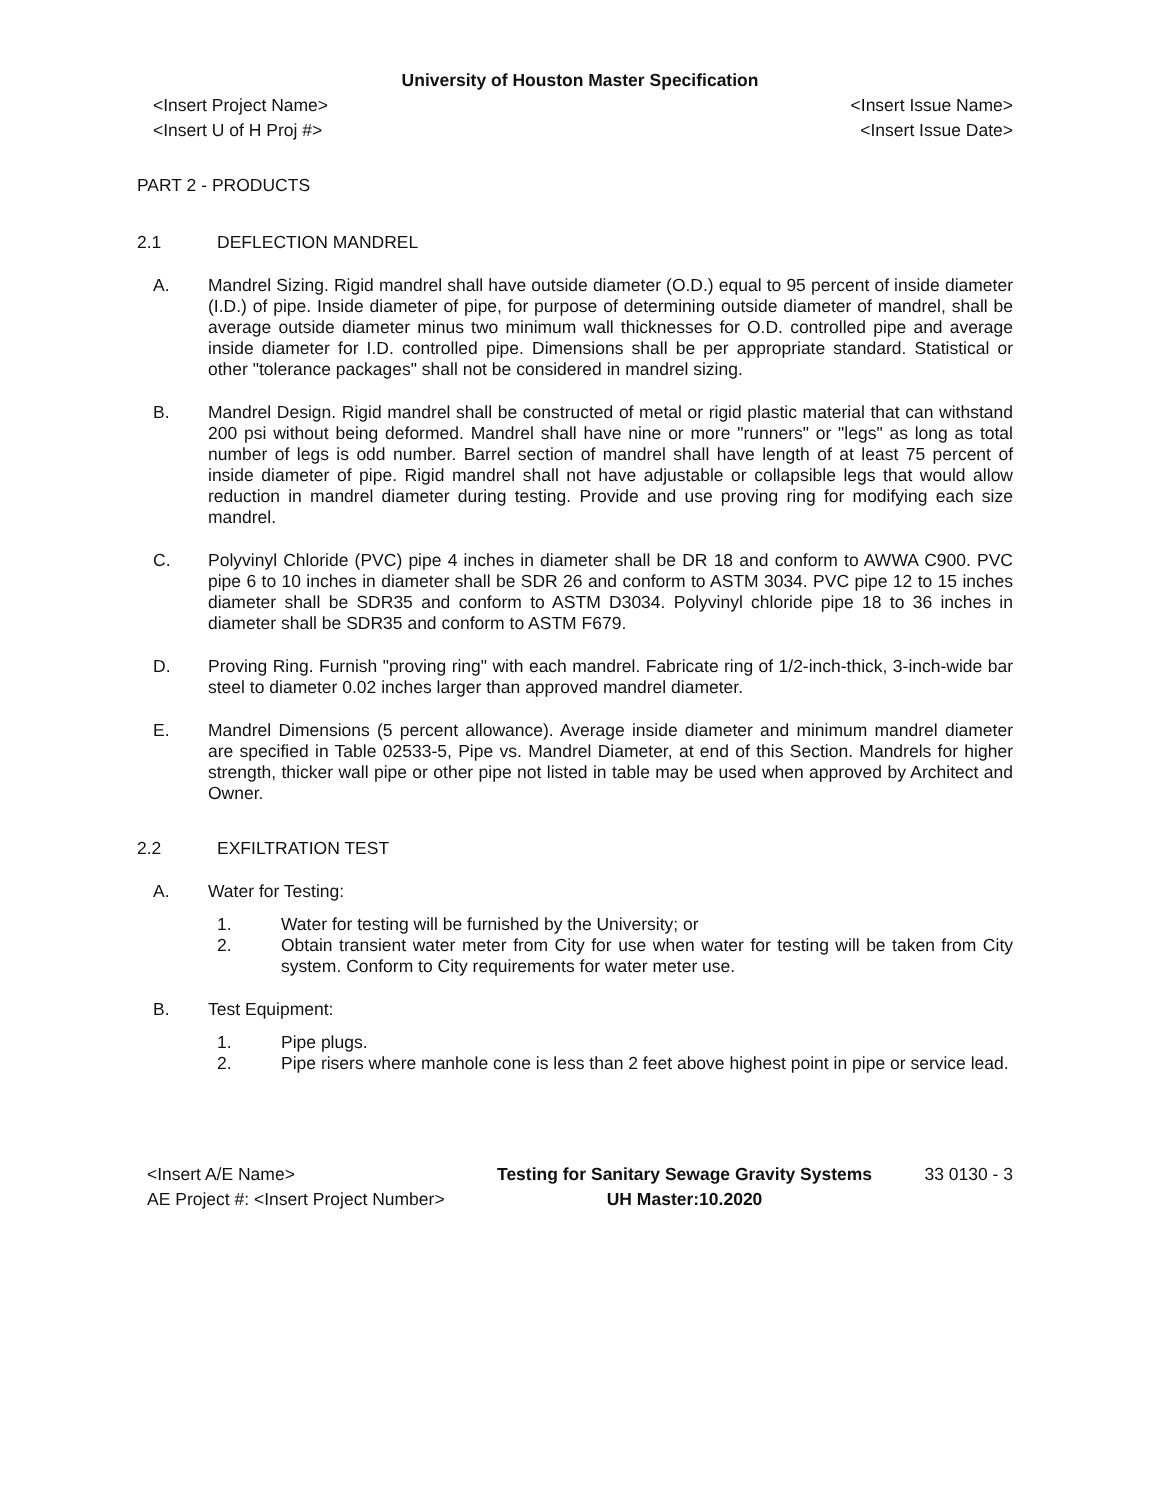University of Houston Master Specification
<Insert Project Name>
<Insert U of H Proj #>
<Insert Issue Name>
<Insert Issue Date>
PART 2 - PRODUCTS
2.1 DEFLECTION MANDREL
A. Mandrel Sizing. Rigid mandrel shall have outside diameter (O.D.) equal to 95 percent of inside diameter (I.D.) of pipe. Inside diameter of pipe, for purpose of determining outside diameter of mandrel, shall be average outside diameter minus two minimum wall thicknesses for O.D. controlled pipe and average inside diameter for I.D. controlled pipe. Dimensions shall be per appropriate standard. Statistical or other "tolerance packages" shall not be considered in mandrel sizing.
B. Mandrel Design. Rigid mandrel shall be constructed of metal or rigid plastic material that can withstand 200 psi without being deformed. Mandrel shall have nine or more "runners" or "legs" as long as total number of legs is odd number. Barrel section of mandrel shall have length of at least 75 percent of inside diameter of pipe. Rigid mandrel shall not have adjustable or collapsible legs that would allow reduction in mandrel diameter during testing. Provide and use proving ring for modifying each size mandrel.
C. Polyvinyl Chloride (PVC) pipe 4 inches in diameter shall be DR 18 and conform to AWWA C900. PVC pipe 6 to 10 inches in diameter shall be SDR 26 and conform to ASTM 3034. PVC pipe 12 to 15 inches diameter shall be SDR35 and conform to ASTM D3034. Polyvinyl chloride pipe 18 to 36 inches in diameter shall be SDR35 and conform to ASTM F679.
D. Proving Ring. Furnish "proving ring" with each mandrel. Fabricate ring of 1/2-inch-thick, 3-inch-wide bar steel to diameter 0.02 inches larger than approved mandrel diameter.
E. Mandrel Dimensions (5 percent allowance). Average inside diameter and minimum mandrel diameter are specified in Table 02533-5, Pipe vs. Mandrel Diameter, at end of this Section. Mandrels for higher strength, thicker wall pipe or other pipe not listed in table may be used when approved by Architect and Owner.
2.2 EXFILTRATION TEST
A. Water for Testing:
1. Water for testing will be furnished by the University; or
2. Obtain transient water meter from City for use when water for testing will be taken from City system. Conform to City requirements for water meter use.
B. Test Equipment:
1. Pipe plugs.
2. Pipe risers where manhole cone is less than 2 feet above highest point in pipe or service lead.
<Insert A/E Name>
AE Project #: <Insert Project Number>
Testing for Sanitary Sewage Gravity Systems
UH Master:10.2020
33 0130 - 3